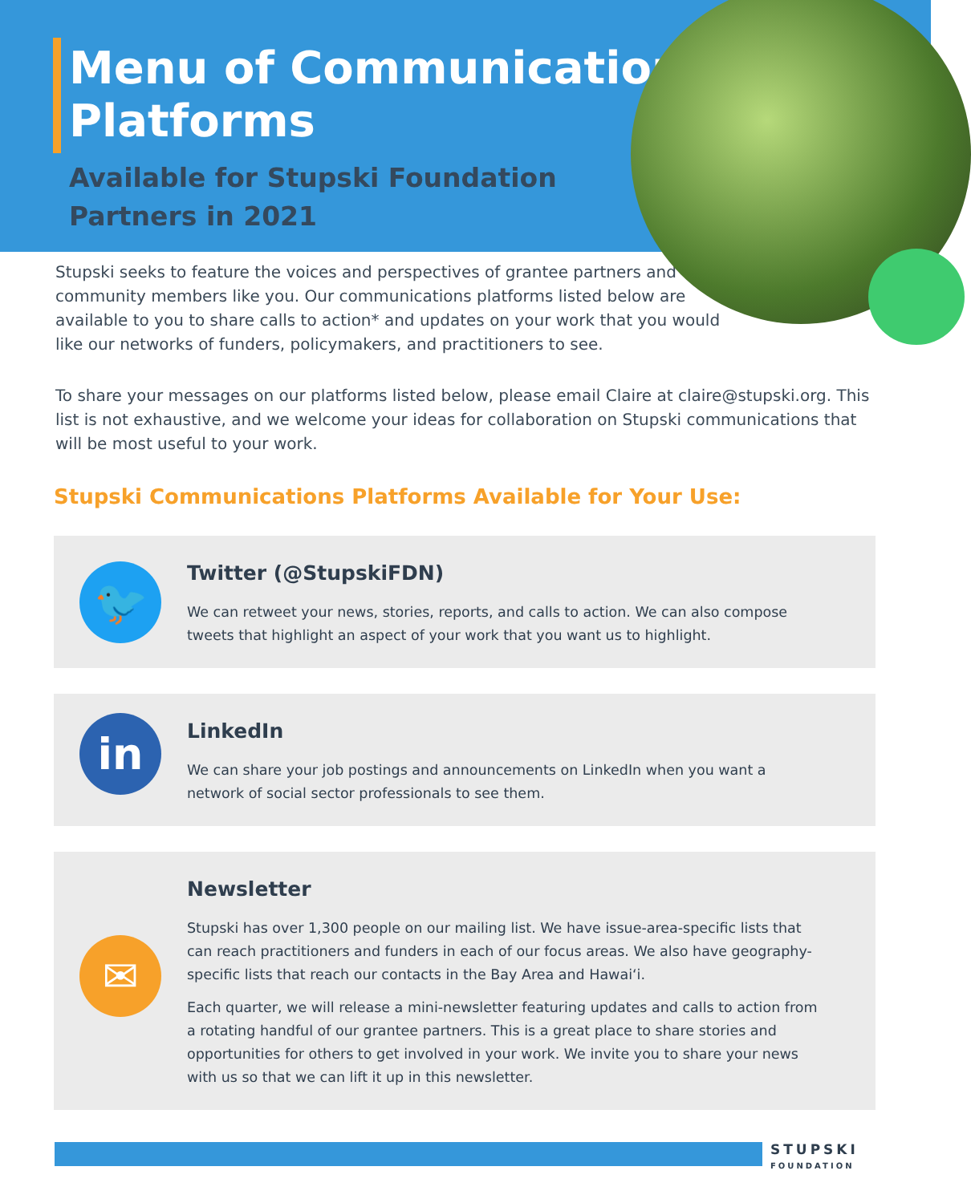Menu of Communication
Platforms
Available for Stupski Foundation
Partners in 2021
Stupski seeks to feature the voices and perspectives of grantee partners and community members like you. Our communications platforms listed below are available to you to share calls to action* and updates on your work that you would like our networks of funders, policymakers, and practitioners to see.
To share your messages on our platforms listed below, please email Claire at claire@stupski.org. This list is not exhaustive, and we welcome your ideas for collaboration on Stupski communications that will be most useful to your work.
Stupski Communications Platforms Available for Your Use:
🐦
Twitter (@StupskiFDN)
We can retweet your news, stories, reports, and calls to action. We can also compose tweets that highlight an aspect of your work that you want us to highlight.
in
LinkedIn
We can share your job postings and announcements on LinkedIn when you want a network of social sector professionals to see them.
✉
Newsletter
Stupski has over 1,300 people on our mailing list. We have issue-area-specific lists that can reach practitioners and funders in each of our focus areas. We also have geography-specific lists that reach our contacts in the Bay Area and Hawaiʻi.
Each quarter, we will release a mini-newsletter featuring updates and calls to action from a rotating handful of our grantee partners. This is a great place to share stories and opportunities for others to get involved in your work. We invite you to share your news with us so that we can lift it up in this newsletter.
STUPSKI
FOUNDATION